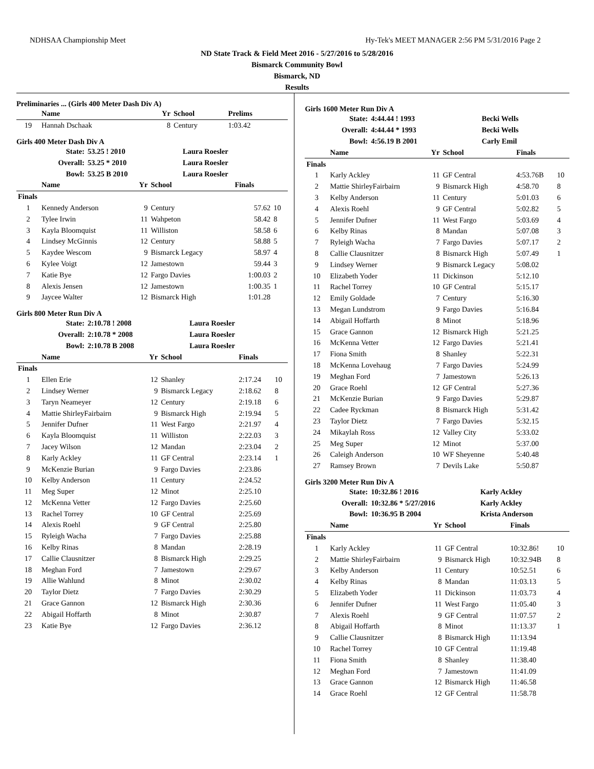NDHSAA Championship Meet Hy-Tek's MEET MANAGER 2:56 PM 5/31/2016 Page 2
ND State Track & Field Meet 2016 - 5/27/2016 to 5/28/2016
Bismarck Community Bowl
Bismarck, ND
Results
Preliminaries ... (Girls 400 Meter Dash Div A)
| | Name | Yr | School | Prelims | |
| --- | --- | --- | --- | --- | --- |
| 19 | Hannah Dschaak | 8 | Century | 1:03.42 | |
Girls 400 Meter Dash Div A
| State: | 53.25 ! 2010 | Laura Roesler |
| Overall: | 53.25 * 2010 | Laura Roesler |
| Bowl: | 53.25 B 2010 | Laura Roesler |
| | Name | Yr | School | Finals | |
| --- | --- | --- | --- | --- | --- |
| Finals | | | | | |
| 1 | Kennedy Anderson | 9 | Century | 57.62 | 10 |
| 2 | Tylee Irwin | 11 | Wahpeton | 58.42 | 8 |
| 3 | Kayla Bloomquist | 11 | Williston | 58.58 | 6 |
| 4 | Lindsey McGinnis | 12 | Century | 58.88 | 5 |
| 5 | Kaydee Wescom | 9 | Bismarck Legacy | 58.97 | 4 |
| 6 | Kylee Voigt | 12 | Jamestown | 59.44 | 3 |
| 7 | Katie Bye | 12 | Fargo Davies | 1:00.03 | 2 |
| 8 | Alexis Jensen | 12 | Jamestown | 1:00.35 | 1 |
| 9 | Jaycee Walter | 12 | Bismarck High | 1:01.28 | |
Girls 800 Meter Run Div A
| State: | 2:10.78 ! 2008 | Laura Roesler |
| Overall: | 2:10.78 * 2008 | Laura Roesler |
| Bowl: | 2:10.78 B 2008 | Laura Roesler |
| | Name | Yr | School | Finals | |
| --- | --- | --- | --- | --- | --- |
| Finals | | | | | |
| 1 | Ellen Erie | 12 | Shanley | 2:17.24 | 10 |
| 2 | Lindsey Werner | 9 | Bismarck Legacy | 2:18.62 | 8 |
| 3 | Taryn Neameyer | 12 | Century | 2:19.18 | 6 |
| 4 | Mattie ShirleyFairbairn | 9 | Bismarck High | 2:19.94 | 5 |
| 5 | Jennifer Dufner | 11 | West Fargo | 2:21.97 | 4 |
| 6 | Kayla Bloomquist | 11 | Williston | 2:22.03 | 3 |
| 7 | Jacey Wilson | 12 | Mandan | 2:23.04 | 2 |
| 8 | Karly Ackley | 11 | GF Central | 2:23.14 | 1 |
| 9 | McKenzie Burian | 9 | Fargo Davies | 2:23.86 | |
| 10 | Kelby Anderson | 11 | Century | 2:24.52 | |
| 11 | Meg Super | 12 | Minot | 2:25.10 | |
| 12 | McKenna Vetter | 12 | Fargo Davies | 2:25.60 | |
| 13 | Rachel Torrey | 10 | GF Central | 2:25.69 | |
| 14 | Alexis Roehl | 9 | GF Central | 2:25.80 | |
| 15 | Ryleigh Wacha | 7 | Fargo Davies | 2:25.88 | |
| 16 | Kelby Rinas | 8 | Mandan | 2:28.19 | |
| 17 | Callie Clausnitzer | 8 | Bismarck High | 2:29.25 | |
| 18 | Meghan Ford | 7 | Jamestown | 2:29.67 | |
| 19 | Allie Wahlund | 8 | Minot | 2:30.02 | |
| 20 | Taylor Dietz | 7 | Fargo Davies | 2:30.29 | |
| 21 | Grace Gannon | 12 | Bismarck High | 2:30.36 | |
| 22 | Abigail Hoffarth | 8 | Minot | 2:30.87 | |
| 23 | Katie Bye | 12 | Fargo Davies | 2:36.12 | |
Girls 1600 Meter Run Div A
| State: | 4:44.44 ! 1993 | Becki Wells |
| Overall: | 4:44.44 * 1993 | Becki Wells |
| Bowl: | 4:56.19 B 2001 | Carly Emil |
| | Name | Yr | School | Finals | |
| --- | --- | --- | --- | --- | --- |
| Finals | | | | | |
| 1 | Karly Ackley | 11 | GF Central | 4:53.76B | 10 |
| 2 | Mattie ShirleyFairbairn | 9 | Bismarck High | 4:58.70 | 8 |
| 3 | Kelby Anderson | 11 | Century | 5:01.03 | 6 |
| 4 | Alexis Roehl | 9 | GF Central | 5:02.82 | 5 |
| 5 | Jennifer Dufner | 11 | West Fargo | 5:03.69 | 4 |
| 6 | Kelby Rinas | 8 | Mandan | 5:07.08 | 3 |
| 7 | Ryleigh Wacha | 7 | Fargo Davies | 5:07.17 | 2 |
| 8 | Callie Clausnitzer | 8 | Bismarck High | 5:07.49 | 1 |
| 9 | Lindsey Werner | 9 | Bismarck Legacy | 5:08.02 | |
| 10 | Elizabeth Yoder | 11 | Dickinson | 5:12.10 | |
| 11 | Rachel Torrey | 10 | GF Central | 5:15.17 | |
| 12 | Emily Goldade | 7 | Century | 5:16.30 | |
| 13 | Megan Lundstrom | 9 | Fargo Davies | 5:16.84 | |
| 14 | Abigail Hoffarth | 8 | Minot | 5:18.96 | |
| 15 | Grace Gannon | 12 | Bismarck High | 5:21.25 | |
| 16 | McKenna Vetter | 12 | Fargo Davies | 5:21.41 | |
| 17 | Fiona Smith | 8 | Shanley | 5:22.31 | |
| 18 | McKenna Lovehaug | 7 | Fargo Davies | 5:24.99 | |
| 19 | Meghan Ford | 7 | Jamestown | 5:26.13 | |
| 20 | Grace Roehl | 12 | GF Central | 5:27.36 | |
| 21 | McKenzie Burian | 9 | Fargo Davies | 5:29.87 | |
| 22 | Cadee Ryckman | 8 | Bismarck High | 5:31.42 | |
| 23 | Taylor Dietz | 7 | Fargo Davies | 5:32.15 | |
| 24 | Mikaylah Ross | 12 | Valley City | 5:33.02 | |
| 25 | Meg Super | 12 | Minot | 5:37.00 | |
| 26 | Caleigh Anderson | 10 | WF Sheyenne | 5:40.48 | |
| 27 | Ramsey Brown | 7 | Devils Lake | 5:50.87 | |
Girls 3200 Meter Run Div A
| State: | 10:32.86 ! 2016 | Karly Ackley |
| Overall: | 10:32.86 * 5/27/2016 | Karly Ackley |
| Bowl: | 10:36.95 B 2004 | Krista Anderson |
| | Name | Yr | School | Finals | |
| --- | --- | --- | --- | --- | --- |
| Finals | | | | | |
| 1 | Karly Ackley | 11 | GF Central | 10:32.86! | 10 |
| 2 | Mattie ShirleyFairbairn | 9 | Bismarck High | 10:32.94B | 8 |
| 3 | Kelby Anderson | 11 | Century | 10:52.51 | 6 |
| 4 | Kelby Rinas | 8 | Mandan | 11:03.13 | 5 |
| 5 | Elizabeth Yoder | 11 | Dickinson | 11:03.73 | 4 |
| 6 | Jennifer Dufner | 11 | West Fargo | 11:05.40 | 3 |
| 7 | Alexis Roehl | 9 | GF Central | 11:07.57 | 2 |
| 8 | Abigail Hoffarth | 8 | Minot | 11:13.37 | 1 |
| 9 | Callie Clausnitzer | 8 | Bismarck High | 11:13.94 | |
| 10 | Rachel Torrey | 10 | GF Central | 11:19.48 | |
| 11 | Fiona Smith | 8 | Shanley | 11:38.40 | |
| 12 | Meghan Ford | 7 | Jamestown | 11:41.09 | |
| 13 | Grace Gannon | 12 | Bismarck High | 11:46.58 | |
| 14 | Grace Roehl | 12 | GF Central | 11:58.78 | |